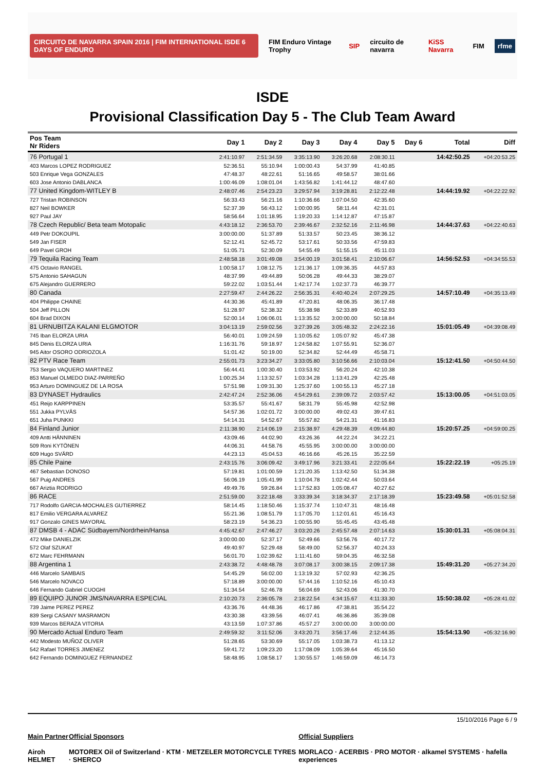CIRCUITO DE NAVARRA SPAIN 2016 | FIM INTERNATIONAL ISDE 6 DAYS OF ENDURO FIM Enduro Vintage Trophy SIP circuito de navarra KiSS Navarra FIM rfme
ISDE
Provisional Classification Day 5 - The Club Team Award
| Pos Team Nr Riders | Day 1 | Day 2 | Day 3 | Day 4 | Day 5 | Day 6 | Total | Diff |
| --- | --- | --- | --- | --- | --- | --- | --- | --- |
| 76 Portugal 1 | 2:41:10.97 | 2:51:34.59 | 3:35:13.90 | 3:26:20.68 | 2:08:30.11 | | 14:42:50.25 | +04:20:53.25 |
| 403 Marcos LOPEZ RODRIGUEZ | 52:36.51 | 55:10.94 | 1:00:00.43 | 54:37.99 | 41:40.85 | | | |
| 503 Enrique Vega GONZALES | 47:48.37 | 48:22.61 | 51:16.65 | 49:58.57 | 38:01.66 | | | |
| 603 Jose Antonio DABLANCA | 1:00:46.09 | 1:08:01.04 | 1:43:56.82 | 1:41:44.12 | 48:47.60 | | | |
| 77 United Kingdom-WITLEY B | 2:48:07.46 | 2:54:23.23 | 3:29:57.94 | 3:19:28.81 | 2:12:22.48 | | 14:44:19.92 | +04:22:22.92 |
| 727 Tristan ROBINSON | 56:33.43 | 56:21.16 | 1:10:36.66 | 1:07:04.50 | 42:35.60 | | | |
| 827 Neil BOWKER | 52:37.39 | 56:43.12 | 1:00:00.95 | 58:11.44 | 42:31.01 | | | |
| 927 Paul JAY | 58:56.64 | 1:01:18.95 | 1:19:20.33 | 1:14:12.87 | 47:15.87 | | | |
| 78 Czech Republic/ Beta team Motopalic | 4:43:18.12 | 2:36:53.70 | 2:39:46.67 | 2:32:52.16 | 2:11:46.98 | | 14:44:37.63 | +04:22:40.63 |
| 449 Petr DOKOUPIL | 3:00:00.00 | 51:37.89 | 51:33.57 | 50:23.45 | 38:36.12 | | | |
| 549 Jan FISER | 52:12.41 | 52:45.72 | 53:17.61 | 50:33.56 | 47:59.83 | | | |
| 649 Pavel GROH | 51:05.71 | 52:30.09 | 54:55.49 | 51:55.15 | 45:11.03 | | | |
| 79 Tequila Racing Team | 2:48:58.18 | 3:01:49.08 | 3:54:00.19 | 3:01:58.41 | 2:10:06.67 | | 14:56:52.53 | +04:34:55.53 |
| 475 Octavio RANGEL | 1:00:58.17 | 1:08:12.75 | 1:21:36.17 | 1:09:36.35 | 44:57.83 | | | |
| 575 Antonio SAHAGUN | 48:37.99 | 49:44.89 | 50:06.28 | 49:44.33 | 38:29.07 | | | |
| 675 Alejandro GUERRERO | 59:22.02 | 1:03:51.44 | 1:42:17.74 | 1:02:37.73 | 46:39.77 | | | |
| 80 Canada | 2:27:59.47 | 2:44:26.22 | 2:56:35.31 | 4:40:40.24 | 2:07:29.25 | | 14:57:10.49 | +04:35:13.49 |
| 404 Philippe CHAINE | 44:30.36 | 45:41.89 | 47:20.81 | 48:06.35 | 36:17.48 | | | |
| 504 Jeff PILLON | 51:28.97 | 52:38.32 | 55:38.98 | 52:33.89 | 40:52.93 | | | |
| 604 Brad DIXON | 52:00.14 | 1:06:06.01 | 1:13:35.52 | 3:00:00.00 | 50:18.84 | | | |
| 81 URNUBITZA KALANI ELGMOTOR | 3:04:13.19 | 2:59:02.56 | 3:27:39.26 | 3:05:48.32 | 2:24:22.16 | | 15:01:05.49 | +04:39:08.49 |
| 745 Iban ELORZA URIA | 56:40.01 | 1:09:24.59 | 1:10:05.62 | 1:05:07.92 | 45:47.38 | | | |
| 845 Denis ELORZA URIA | 1:16:31.76 | 59:18.97 | 1:24:58.82 | 1:07:55.91 | 52:36.07 | | | |
| 945 Aitor OSORO ODRIOZOLA | 51:01.42 | 50:19.00 | 52:34.82 | 52:44.49 | 45:58.71 | | | |
| 82 PTV Race Team | 2:55:01.73 | 3:23:34.27 | 3:33:05.80 | 3:10:56.66 | 2:10:03.04 | | 15:12:41.50 | +04:50:44.50 |
| 753 Sergio VAQUERO MARTINEZ | 56:44.41 | 1:00:30.40 | 1:03:53.92 | 56:20.24 | 42:10.38 | | | |
| 853 Manuel OLMEDO DIAZ-PARREÑO | 1:00:25.34 | 1:13:32.57 | 1:03:34.28 | 1:13:41.29 | 42:25.48 | | | |
| 953 Arturo DOMINGUEZ DE LA ROSA | 57:51.98 | 1:09:31.30 | 1:25:37.60 | 1:00:55.13 | 45:27.18 | | | |
| 83 DYNASET Hydraulics | 2:42:47.24 | 2:52:36.06 | 4:54:29.61 | 2:39:09.72 | 2:03:57.42 | | 15:13:00.05 | +04:51:03.05 |
| 451 Reijo KARPPINEN | 53:35.57 | 55:41.67 | 58:31.79 | 55:45.98 | 42:52.98 | | | |
| 551 Jukka PYLVÄS | 54:57.36 | 1:02:01.72 | 3:00:00.00 | 49:02.43 | 39:47.61 | | | |
| 651 Juha PUNKKI | 54:14.31 | 54:52.67 | 55:57.82 | 54:21.31 | 41:16.83 | | | |
| 84 Finland Junior | 2:11:38.90 | 2:14:06.19 | 2:15:38.97 | 4:29:48.39 | 4:09:44.80 | | 15:20:57.25 | +04:59:00.25 |
| 409 Antti HÄNNINEN | 43:09.46 | 44:02.90 | 43:26.36 | 44:22.24 | 34:22.21 | | | |
| 509 Roni KYTÖNEN | 44:06.31 | 44:58.76 | 45:55.95 | 3:00:00.00 | 3:00:00.00 | | | |
| 609 Hugo SVÄRD | 44:23.13 | 45:04.53 | 46:16.66 | 45:26.15 | 35:22.59 | | | |
| 85 Chile Paine | 2:43:15.76 | 3:06:09.42 | 3:49:17.96 | 3:21:33.41 | 2:22:05.64 | | 15:22:22.19 | +05:25.19 |
| 467 Sebastian DONOSO | 57:19.81 | 1:01:00.59 | 1:21:20.35 | 1:13:42.50 | 51:34.38 | | | |
| 567 Puig ANDRES | 56:06.19 | 1:05:41.99 | 1:10:04.78 | 1:02:42.44 | 50:03.64 | | | |
| 667 Ariztia RODRIGO | 49:49.76 | 59:26.84 | 1:17:52.83 | 1:05:08.47 | 40:27.62 | | | |
| 86 RACE | 2:51:59.00 | 3:22:18.48 | 3:33:39.34 | 3:18:34.37 | 2:17:18.39 | | 15:23:49.58 | +05:01:52.58 |
| 717 Rodolfo GARCIA-MOCHALES GUTIERREZ | 58:14.45 | 1:18:50.46 | 1:15:37.74 | 1:10:47.31 | 48:16.48 | | | |
| 817 Emilio VERGARA ALVAREZ | 55:21.36 | 1:08:51.79 | 1:17:05.70 | 1:12:01.61 | 45:16.43 | | | |
| 917 Gonzalo GINES MAYORAL | 58:23.19 | 54:36.23 | 1:00:55.90 | 55:45.45 | 43:45.48 | | | |
| 87 DMSB 4 - ADAC Südbayern/Nordrhein/Hansa | 4:45:42.67 | 2:47:46.27 | 3:03:20.26 | 2:45:57.48 | 2:07:14.63 | | 15:30:01.31 | +05:08:04.31 |
| 472 Mike DANIELZIK | 3:00:00.00 | 52:37.17 | 52:49.66 | 53:56.76 | 40:17.72 | | | |
| 572 Olaf SZUKAT | 49:40.97 | 52:29.48 | 58:49.00 | 52:56.37 | 40:24.33 | | | |
| 672 Marc FEHRMANN | 56:01.70 | 1:02:39.62 | 1:11:41.60 | 59:04.35 | 46:32.58 | | | |
| 88 Argentina 1 | 2:43:38.72 | 4:48:48.78 | 3:07:08.17 | 3:00:38.15 | 2:09:17.38 | | 15:49:31.20 | +05:27:34.20 |
| 446 Marcelo SAMBAIS | 54:45.29 | 56:02.00 | 1:13:19.32 | 57:02.93 | 42:36.25 | | | |
| 546 Marcelo NOVACO | 57:18.89 | 3:00:00.00 | 57:44.16 | 1:10:52.16 | 45:10.43 | | | |
| 646 Fernando Gabriel CUOGHI | 51:34.54 | 52:46.78 | 56:04.69 | 52:43.06 | 41:30.70 | | | |
| 89 EQUIPO JUNOR JMS/NAVARRA ESPECIAL | 2:10:20.73 | 2:36:05.78 | 2:18:22.54 | 4:34:15.67 | 4:11:33.30 | | 15:50:38.02 | +05:28:41.02 |
| 739 Jaime PEREZ PEREZ | 43:36.76 | 44:48.36 | 46:17.86 | 47:38.81 | 35:54.22 | | | |
| 839 Sergi CASANY MASRAMON | 43:30.38 | 43:39.56 | 46:07.41 | 46:36.86 | 35:39.08 | | | |
| 939 Marcos BERAZA VITORIA | 43:13.59 | 1:07:37.86 | 45:57.27 | 3:00:00.00 | 3:00:00.00 | | | |
| 90 Mercado Actual Enduro Team | 2:49:59.32 | 3:11:52.06 | 3:43:20.71 | 3:56:17.46 | 2:12:44.35 | | 15:54:13.90 | +05:32:16.90 |
| 442 Modesto MUÑOZ OLIVER | 51:28.65 | 53:30.69 | 55:17.05 | 1:03:38.73 | 41:13.12 | | | |
| 542 Rafael TORRES JIMENEZ | 59:41.72 | 1:09:23.20 | 1:17:08.09 | 1:05:39.64 | 45:16.50 | | | |
| 642 Fernando DOMINGUEZ FERNANDEZ | 58:48.95 | 1:08:58.17 | 1:30:55.57 | 1:46:59.09 | 46:14.73 | | | |
15/10/2016 Page 6 / 9
Main Partner
Airoh HELMET Official Sponsors
MOTOREX Oil of Switzerland · KTM · METZELER MOTORCYCLE TYRES · SHERCO Official Suppliers
MORLACO · ACERBIS · PRO MOTOR · alkamel SYSTEMS · hafella experiences